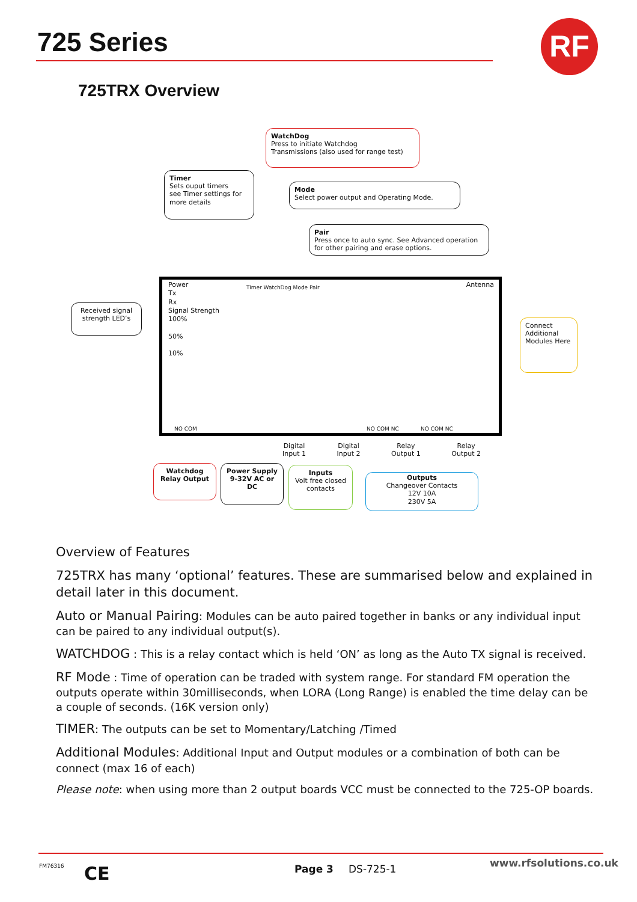725 Series RF
725TRX Overview
WatchDog
Press to initiate Watchdog
Transmissions (also used for range test)
Timer
Sets ouput timers
see Timer settings for
more details
Mode
Select power output and Operating Mode.
Pair
Press once to auto sync. See Advanced operation for other pairing and erase options.
Received signal strength LED’s
Power
Tx
Rx
Signal Strength
100%
50%
10%
Timer WatchDog Mode Pair Antenna
NO COM NO COM NC NO COM NC
Connect Additional Modules Here
Digital
Input 1 Digital
Input 2 Relay
Output 1 Relay
Output 2
Watchdog Relay Output
Power Supply 9-32V AC or DC
Inputs
Volt free closed contacts
Outputs
Changeover Contacts
12V 10A
230V 5A
Overview of Features
725TRX has many ‘optional’ features. These are summarised below and explained in detail later in this document.
Auto or Manual Pairing: Modules can be auto paired together in banks or any individual input can be paired to any individual output(s).
WATCHDOG : This is a relay contact which is held ‘ON’ as long as the Auto TX signal is received.
RF Mode : Time of operation can be traded with system range. For standard FM operation the outputs operate within 30milliseconds, when LORA (Long Range) is enabled the time delay can be a couple of seconds. (16K version only)
TIMER: The outputs can be set to Momentary/Latching /Timed
Additional Modules: Additional Input and Output modules or a combination of both can be connect (max 16 of each)
Please note: when using more than 2 output boards VCC must be connected to the 725-OP boards.
FM76316 CE Page 3 DS-725-1 www.rfsolutions.co.uk